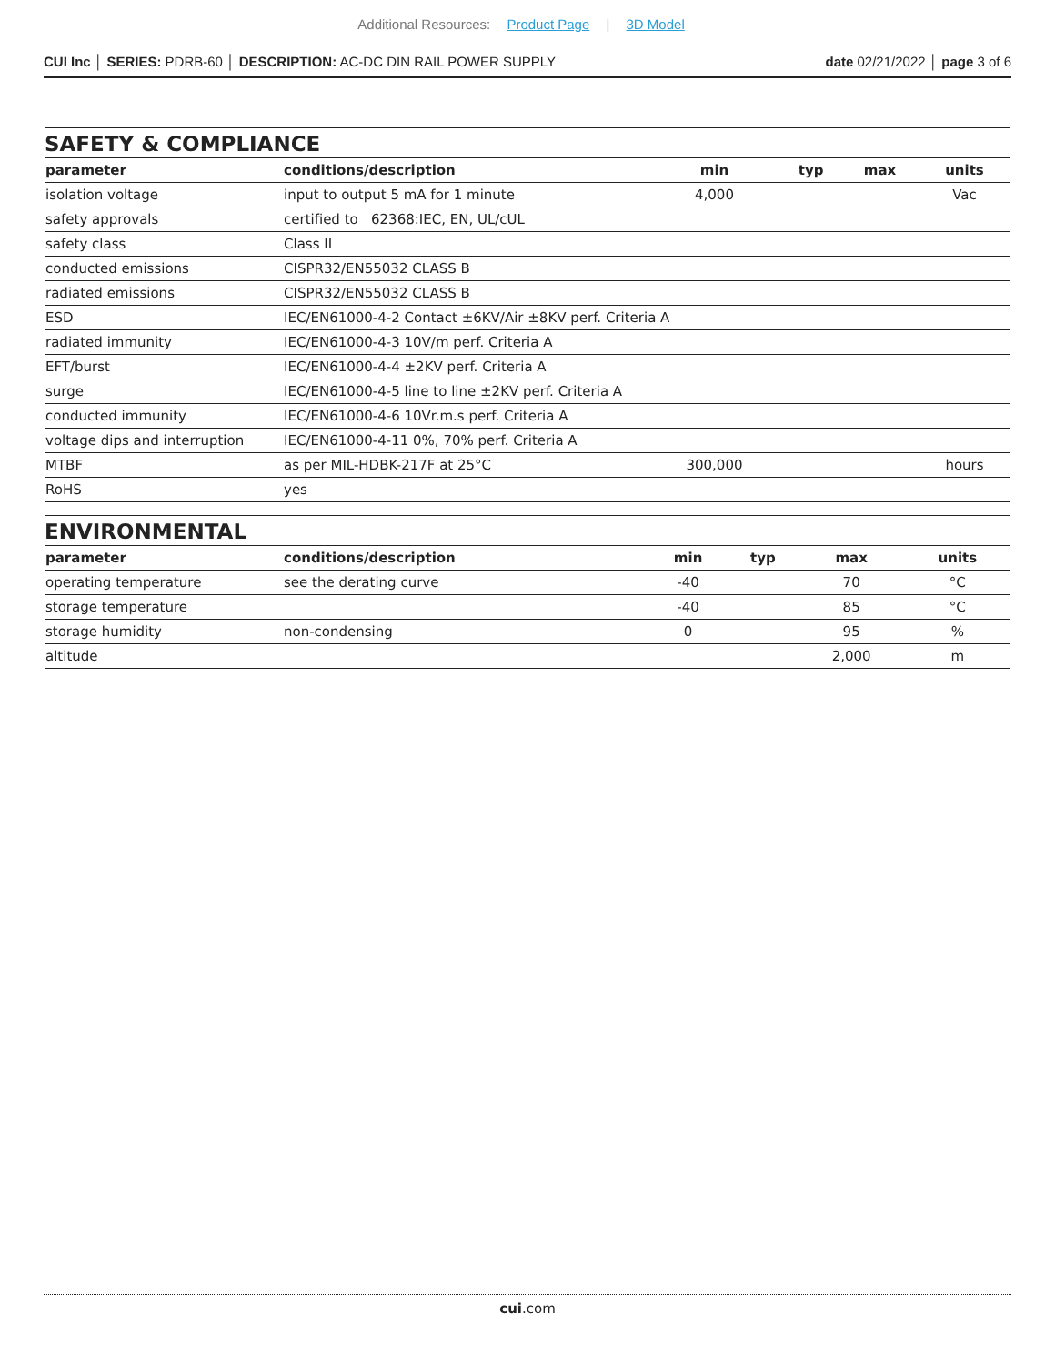Additional Resources: Product Page | 3D Model
CUI Inc │ SERIES: PDRB-60 │ DESCRIPTION: AC-DC DIN RAIL POWER SUPPLY
date 02/21/2022 │ page 3 of 6
SAFETY & COMPLIANCE
| parameter | conditions/description | min | typ | max | units |
| --- | --- | --- | --- | --- | --- |
| isolation voltage | input to output 5 mA for 1 minute | 4,000 | | | Vac |
| safety approvals | certified to 62368:IEC, EN, UL/cUL | | | | |
| safety class | Class II | | | | |
| conducted emissions | CISPR32/EN55032 CLASS B | | | | |
| radiated emissions | CISPR32/EN55032 CLASS B | | | | |
| ESD | IEC/EN61000-4-2 Contact ±6KV/Air ±8KV perf. Criteria A | | | | |
| radiated immunity | IEC/EN61000-4-3 10V/m perf. Criteria A | | | | |
| EFT/burst | IEC/EN61000-4-4 ±2KV perf. Criteria A | | | | |
| surge | IEC/EN61000-4-5 line to line ±2KV perf. Criteria A | | | | |
| conducted immunity | IEC/EN61000-4-6 10Vr.m.s perf. Criteria A | | | | |
| voltage dips and interruption | IEC/EN61000-4-11 0%, 70% perf. Criteria A | | | | |
| MTBF | as per MIL-HDBK-217F at 25°C | 300,000 | | | hours |
| RoHS | yes | | | | |
ENVIRONMENTAL
| parameter | conditions/description | min | typ | max | units |
| --- | --- | --- | --- | --- | --- |
| operating temperature | see the derating curve | -40 | | 70 | °C |
| storage temperature | | -40 | | 85 | °C |
| storage humidity | non-condensing | 0 | | 95 | % |
| altitude | | | | 2,000 | m |
cui.com